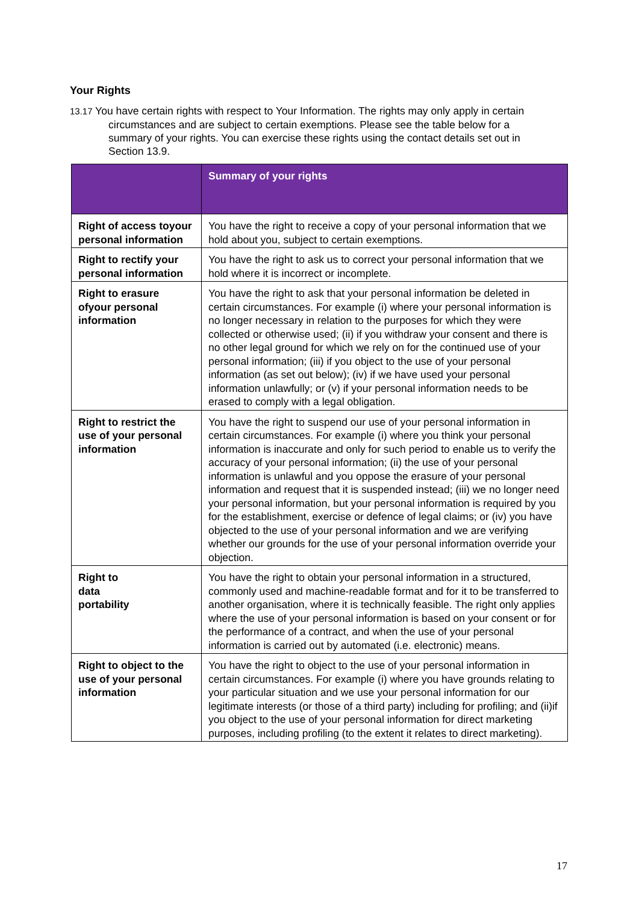Your Rights
13.17 You have certain rights with respect to Your Information. The rights may only apply in certain circumstances and are subject to certain exemptions. Please see the table below for a summary of your rights. You can exercise these rights using the contact details set out in Section 13.9.
| | Summary of your rights |
| --- | --- |
| Right of access toyour personal information | You have the right to receive a copy of your personal information that we hold about you, subject to certain exemptions. |
| Right to rectify your personal information | You have the right to ask us to correct your personal information that we hold where it is incorrect or incomplete. |
| Right to erasure ofyour personal information | You have the right to ask that your personal information be deleted in certain circumstances. For example (i) where your personal information is no longer necessary in relation to the purposes for which they were collected or otherwise used; (ii) if you withdraw your consent and there is no other legal ground for which we rely on for the continued use of your personal information; (iii) if you object to the use of your personal information (as set out below); (iv) if we have used your personal information unlawfully; or (v) if your personal information needs to be erased to comply with a legal obligation. |
| Right to restrict the use of your personal information | You have the right to suspend our use of your personal information in certain circumstances. For example (i) where you think your personal information is inaccurate and only for such period to enable us to verify the accuracy of your personal information; (ii) the use of your personal information is unlawful and you oppose the erasure of your personal information and request that it is suspended instead; (iii) we no longer need your personal information, but your personal information is required by you for the establishment, exercise or defence of legal claims; or (iv) you have objected to the use of your personal information and we are verifying whether our grounds for the use of your personal information override your objection. |
| Right to data portability | You have the right to obtain your personal information in a structured, commonly used and machine-readable format and for it to be transferred to another organisation, where it is technically feasible. The right only applies where the use of your personal information is based on your consent or for the performance of a contract, and when the use of your personal information is carried out by automated (i.e. electronic) means. |
| Right to object to the use of your personal information | You have the right to object to the use of your personal information in certain circumstances. For example (i) where you have grounds relating to your particular situation and we use your personal information for our legitimate interests (or those of a third party) including for profiling; and (ii)if you object to the use of your personal information for direct marketing purposes, including profiling (to the extent it relates to direct marketing). |
17